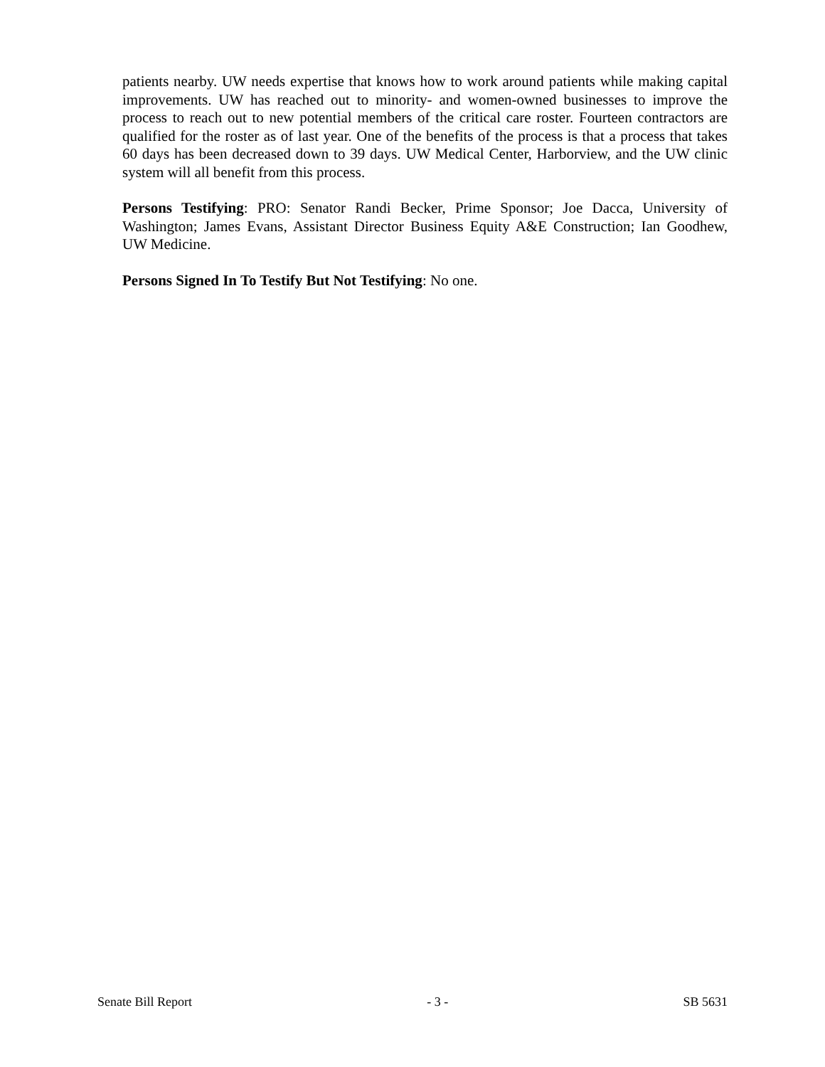patients nearby. UW needs expertise that knows how to work around patients while making capital improvements. UW has reached out to minority- and women-owned businesses to improve the process to reach out to new potential members of the critical care roster. Fourteen contractors are qualified for the roster as of last year. One of the benefits of the process is that a process that takes 60 days has been decreased down to 39 days. UW Medical Center, Harborview, and the UW clinic system will all benefit from this process.
Persons Testifying: PRO: Senator Randi Becker, Prime Sponsor; Joe Dacca, University of Washington; James Evans, Assistant Director Business Equity A&E Construction; Ian Goodhew, UW Medicine.
Persons Signed In To Testify But Not Testifying: No one.
Senate Bill Report - 3 - SB 5631